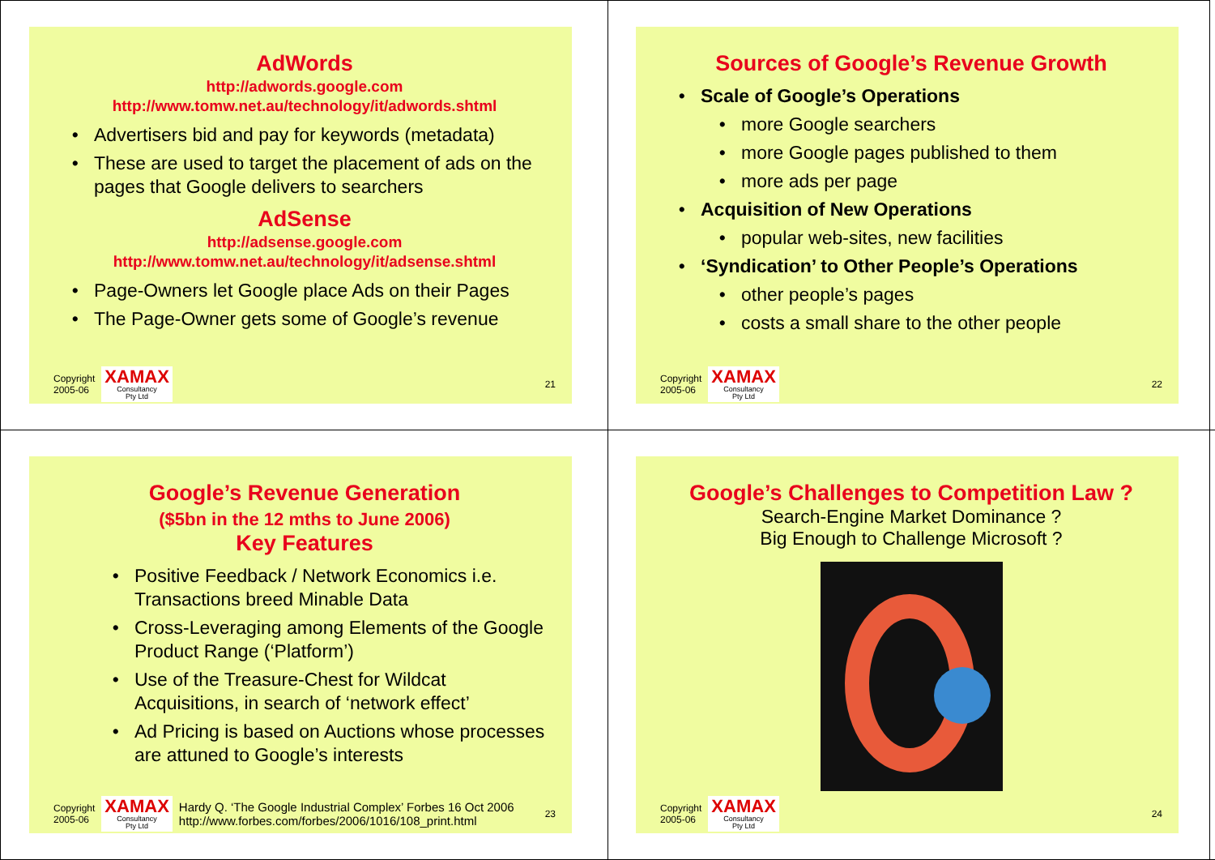AdWords
http://adwords.google.com
http://www.tomw.net.au/technology/it/adwords.shtml
Advertisers bid and pay for keywords (metadata)
These are used to target the placement of ads on the pages that Google delivers to searchers
AdSense
http://adsense.google.com
http://www.tomw.net.au/technology/it/adsense.shtml
Page-Owners let Google place Ads on their Pages
The Page-Owner gets some of Google’s revenue
Copyright
2005-06
XAMAX
Consultancy
Pty Ltd
21
Sources of Google’s Revenue Growth
Scale of Google’s Operations
more Google searchers
more Google pages published to them
more ads per page
Acquisition of New Operations
popular web-sites, new facilities
‘Syndication’ to Other People’s Operations
other people’s pages
costs a small share to the other people
Copyright
2005-06
XAMAX
Consultancy
Pty Ltd
22
Google’s Revenue Generation
($5bn in the 12 mths to June 2006)
Key Features
Positive Feedback / Network Economics i.e. Transactions breed Minable Data
Cross-Leveraging among Elements of the Google Product Range (‘Platform’)
Use of the Treasure-Chest for Wildcat Acquisitions, in search of ‘network effect’
Ad Pricing is based on Auctions whose processes are attuned to Google’s interests
Copyright
2005-06
XAMAX
Consultancy
Pty Ltd
Hardy Q. ‘The Google Industrial Complex’ Forbes 16 Oct 2006
http://www.forbes.com/forbes/2006/1016/108_print.html 23
Google’s Challenges to Competition Law ?
Search-Engine Market Dominance ?
Big Enough to Challenge Microsoft ?
Copyright
2005-06
XAMAX
Consultancy
Pty Ltd
24